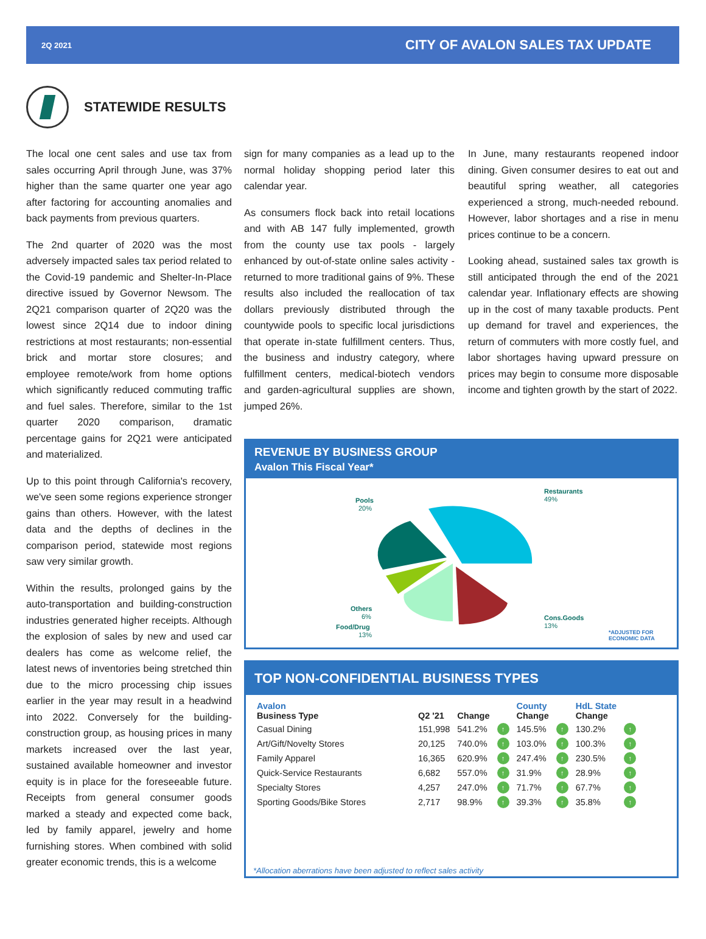2Q 2021 CITY OF AVALON SALES TAX UPDATE
STATEWIDE RESULTS
The local one cent sales and use tax from sales occurring April through June, was 37% higher than the same quarter one year ago after factoring for accounting anomalies and back payments from previous quarters.
The 2nd quarter of 2020 was the most adversely impacted sales tax period related to the Covid-19 pandemic and Shelter-In-Place directive issued by Governor Newsom. The 2Q21 comparison quarter of 2Q20 was the lowest since 2Q14 due to indoor dining restrictions at most restaurants; non-essential brick and mortar store closures; and employee remote/work from home options which significantly reduced commuting traffic and fuel sales. Therefore, similar to the 1st quarter 2020 comparison, dramatic percentage gains for 2Q21 were anticipated and materialized.
Up to this point through California's recovery, we've seen some regions experience stronger gains than others. However, with the latest data and the depths of declines in the comparison period, statewide most regions saw very similar growth.
Within the results, prolonged gains by the auto-transportation and building-construction industries generated higher receipts. Although the explosion of sales by new and used car dealers has come as welcome relief, the latest news of inventories being stretched thin due to the micro processing chip issues earlier in the year may result in a headwind into 2022. Conversely for the building-construction group, as housing prices in many markets increased over the last year, sustained available homeowner and investor equity is in place for the foreseeable future. Receipts from general consumer goods marked a steady and expected come back, led by family apparel, jewelry and home furnishing stores. When combined with solid greater economic trends, this is a welcome
sign for many companies as a lead up to the normal holiday shopping period later this calendar year.
As consumers flock back into retail locations and with AB 147 fully implemented, growth from the county use tax pools - largely enhanced by out-of-state online sales activity - returned to more traditional gains of 9%. These results also included the reallocation of tax dollars previously distributed through the countywide pools to specific local jurisdictions that operate in-state fulfillment centers. Thus, the business and industry category, where fulfillment centers, medical-biotech vendors and garden-agricultural supplies are shown, jumped 26%.
In June, many restaurants reopened indoor dining. Given consumer desires to eat out and beautiful spring weather, all categories experienced a strong, much-needed rebound. However, labor shortages and a rise in menu prices continue to be a concern.
Looking ahead, sustained sales tax growth is still anticipated through the end of the 2021 calendar year. Inflationary effects are showing up in the cost of many taxable products. Pent up demand for travel and experiences, the return of commuters with more costly fuel, and labor shortages having upward pressure on prices may begin to consume more disposable income and tighten growth by the start of 2022.
REVENUE BY BUSINESS GROUP
Avalon This Fiscal Year*
Restaurants
49%
Pools
20%
Others
6%
Food/Drug
13%
Cons.Goods
13%
*ADJUSTED FOR
ECONOMIC DATA
TOP NON-CONFIDENTIAL BUSINESS TYPES
| Avalon Business Type | Q2 '21 | Change | | County Change | | HdL State Change | |
| --- | --- | --- | --- | --- | --- | --- | --- |
| Casual Dining | 151,998 | 541.2% | ↑ | 145.5% | ↑ | 130.2% | ↑ |
| Art/Gift/Novelty Stores | 20,125 | 740.0% | ↑ | 103.0% | ↑ | 100.3% | ↑ |
| Family Apparel | 16,365 | 620.9% | ↑ | 247.4% | ↑ | 230.5% | ↑ |
| Quick-Service Restaurants | 6,682 | 557.0% | ↑ | 31.9% | ↑ | 28.9% | ↑ |
| Specialty Stores | 4,257 | 247.0% | ↑ | 71.7% | ↑ | 67.7% | ↑ |
| Sporting Goods/Bike Stores | 2,717 | 98.9% | ↑ | 39.3% | ↑ | 35.8% | ↑ |
*Allocation aberrations have been adjusted to reflect sales activity